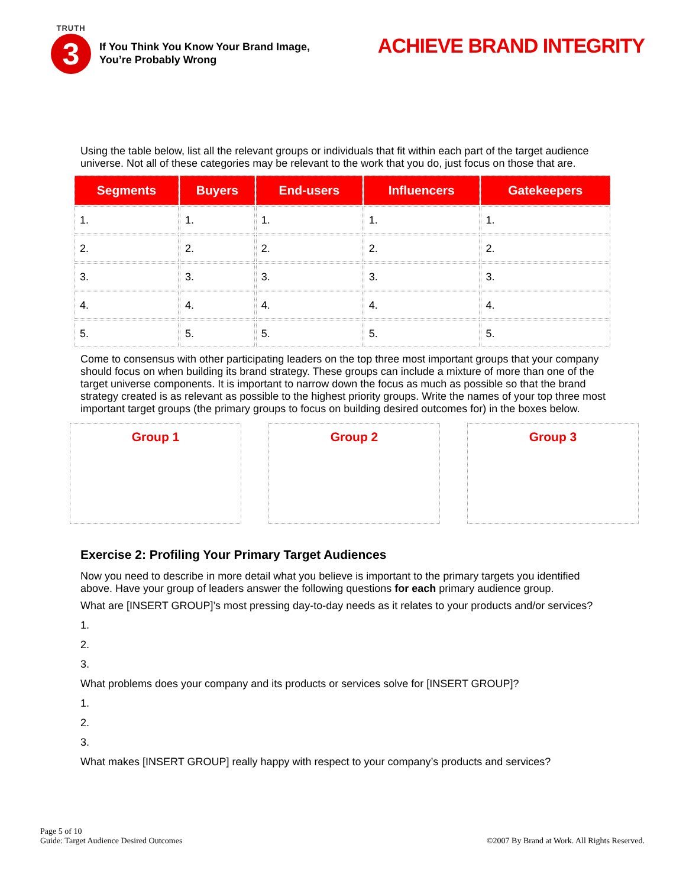TRUTH
3
If You Think You Know Your Brand Image,
You’re Probably Wrong
ACHIEVE BRAND INTEGRITY
Using the table below, list all the relevant groups or individuals that fit within each part of the target audience universe. Not all of these categories may be relevant to the work that you do, just focus on those that are.
| Segments | Buyers | End-users | Influencers | Gatekeepers |
| --- | --- | --- | --- | --- |
| 1. | 1. | 1. | 1. | 1. |
| 2. | 2. | 2. | 2. | 2. |
| 3. | 3. | 3. | 3. | 3. |
| 4. | 4. | 4. | 4. | 4. |
| 5. | 5. | 5. | 5. | 5. |
Come to consensus with other participating leaders on the top three most important groups that your company should focus on when building its brand strategy. These groups can include a mixture of more than one of the target universe components. It is important to narrow down the focus as much as possible so that the brand strategy created is as relevant as possible to the highest priority groups. Write the names of your top three most important target groups (the primary groups to focus on building desired outcomes for) in the boxes below.
Group 1 Group 2 Group 3
Exercise 2: Profiling Your Primary Target Audiences
Now you need to describe in more detail what you believe is important to the primary targets you identified above. Have your group of leaders answer the following questions for each primary audience group.
What are [INSERT GROUP]’s most pressing day-to-day needs as it relates to your products and/or services?
1.
2.
3.
What problems does your company and its products or services solve for [INSERT GROUP]?
1.
2.
3.
What makes [INSERT GROUP] really happy with respect to your company’s products and services?
Page 5 of 10
Guide: Target Audience Desired Outcomes
©2007 By Brand at Work. All Rights Reserved.